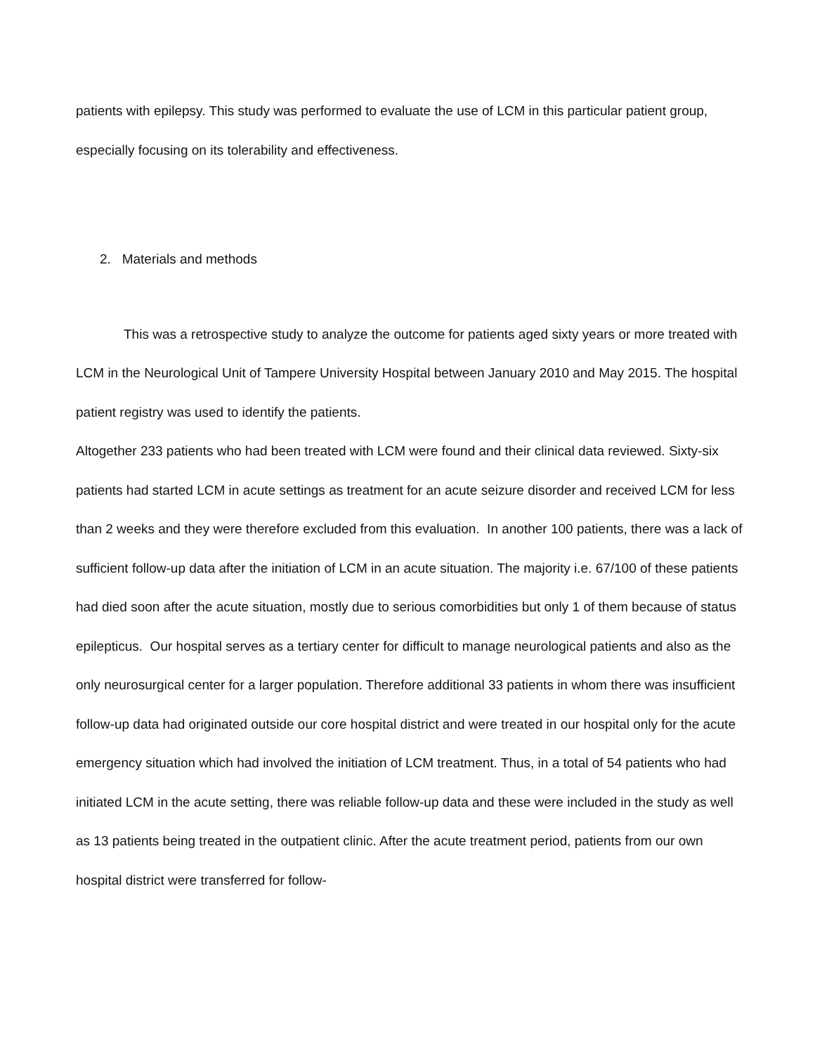patients with epilepsy. This study was performed to evaluate the use of LCM in this particular patient group, especially focusing on its tolerability and effectiveness.
2. Materials and methods
This was a retrospective study to analyze the outcome for patients aged sixty years or more treated with LCM in the Neurological Unit of Tampere University Hospital between January 2010 and May 2015. The hospital patient registry was used to identify the patients.
Altogether 233 patients who had been treated with LCM were found and their clinical data reviewed. Sixty-six patients had started LCM in acute settings as treatment for an acute seizure disorder and received LCM for less than 2 weeks and they were therefore excluded from this evaluation. In another 100 patients, there was a lack of sufficient follow-up data after the initiation of LCM in an acute situation. The majority i.e. 67/100 of these patients had died soon after the acute situation, mostly due to serious comorbidities but only 1 of them because of status epilepticus. Our hospital serves as a tertiary center for difficult to manage neurological patients and also as the only neurosurgical center for a larger population. Therefore additional 33 patients in whom there was insufficient follow-up data had originated outside our core hospital district and were treated in our hospital only for the acute emergency situation which had involved the initiation of LCM treatment. Thus, in a total of 54 patients who had initiated LCM in the acute setting, there was reliable follow-up data and these were included in the study as well as 13 patients being treated in the outpatient clinic. After the acute treatment period, patients from our own hospital district were transferred for follow-